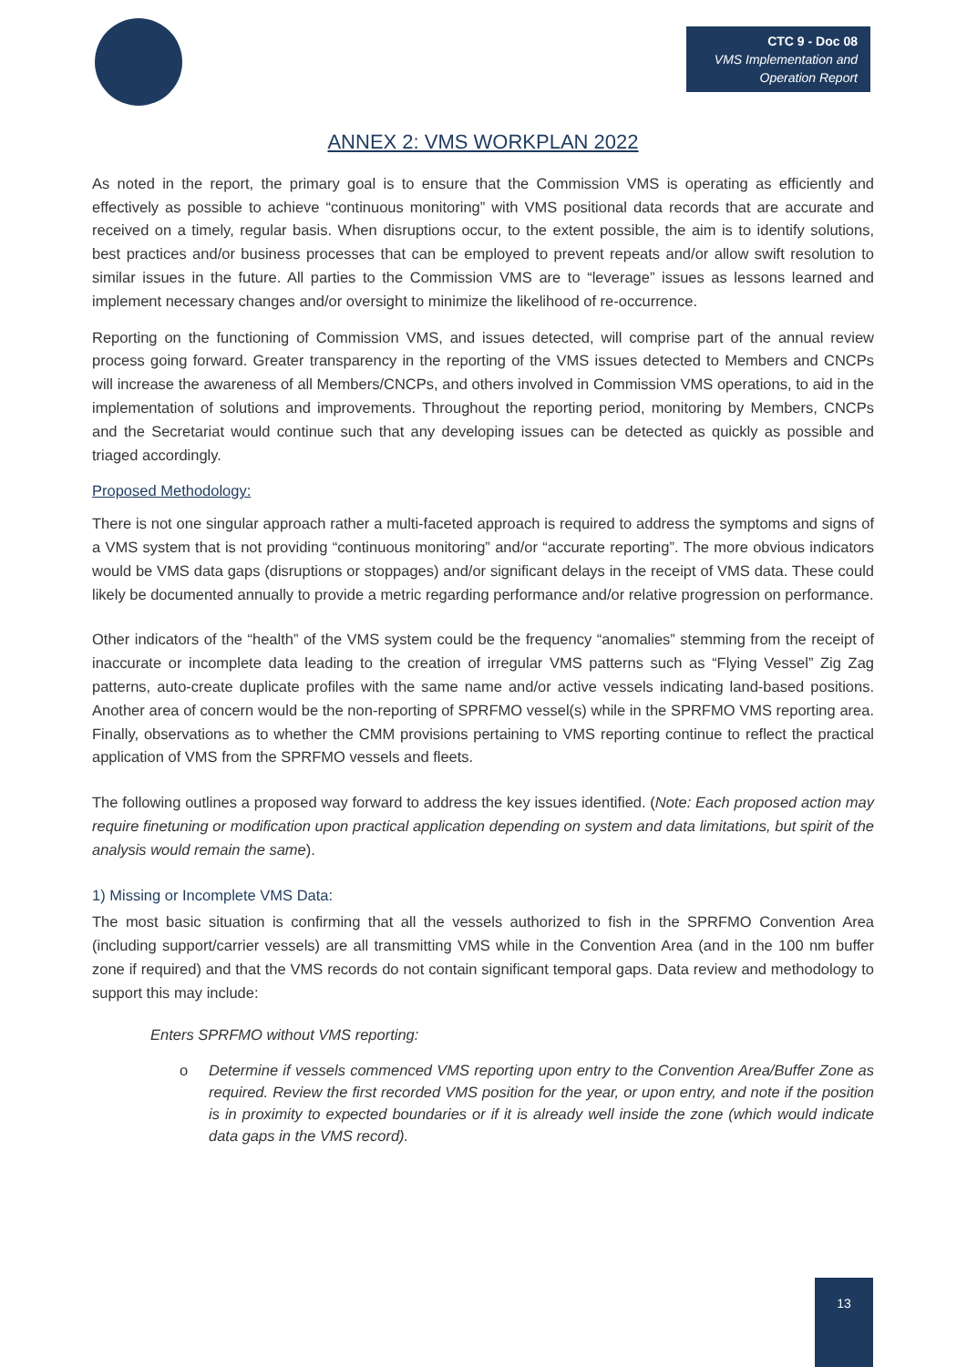CTC 9 - Doc 08
VMS Implementation and Operation Report
ANNEX 2: VMS WORKPLAN 2022
As noted in the report, the primary goal is to ensure that the Commission VMS is operating as efficiently and effectively as possible to achieve “continuous monitoring” with VMS positional data records that are accurate and received on a timely, regular basis. When disruptions occur, to the extent possible, the aim is to identify solutions, best practices and/or business processes that can be employed to prevent repeats and/or allow swift resolution to similar issues in the future. All parties to the Commission VMS are to “leverage” issues as lessons learned and implement necessary changes and/or oversight to minimize the likelihood of re-occurrence.
Reporting on the functioning of Commission VMS, and issues detected, will comprise part of the annual review process going forward. Greater transparency in the reporting of the VMS issues detected to Members and CNCPs will increase the awareness of all Members/CNCPs, and others involved in Commission VMS operations, to aid in the implementation of solutions and improvements. Throughout the reporting period, monitoring by Members, CNCPs and the Secretariat would continue such that any developing issues can be detected as quickly as possible and triaged accordingly.
Proposed Methodology:
There is not one singular approach rather a multi-faceted approach is required to address the symptoms and signs of a VMS system that is not providing “continuous monitoring” and/or “accurate reporting”. The more obvious indicators would be VMS data gaps (disruptions or stoppages) and/or significant delays in the receipt of VMS data. These could likely be documented annually to provide a metric regarding performance and/or relative progression on performance.
Other indicators of the “health” of the VMS system could be the frequency “anomalies” stemming from the receipt of inaccurate or incomplete data leading to the creation of irregular VMS patterns such as “Flying Vessel” Zig Zag patterns, auto-create duplicate profiles with the same name and/or active vessels indicating land-based positions. Another area of concern would be the non-reporting of SPRFMO vessel(s) while in the SPRFMO VMS reporting area. Finally, observations as to whether the CMM provisions pertaining to VMS reporting continue to reflect the practical application of VMS from the SPRFMO vessels and fleets.
The following outlines a proposed way forward to address the key issues identified. (Note: Each proposed action may require finetuning or modification upon practical application depending on system and data limitations, but spirit of the analysis would remain the same).
1) Missing or Incomplete VMS Data:
The most basic situation is confirming that all the vessels authorized to fish in the SPRFMO Convention Area (including support/carrier vessels) are all transmitting VMS while in the Convention Area (and in the 100 nm buffer zone if required) and that the VMS records do not contain significant temporal gaps. Data review and methodology to support this may include:
Enters SPRFMO without VMS reporting:
o Determine if vessels commenced VMS reporting upon entry to the Convention Area/Buffer Zone as required. Review the first recorded VMS position for the year, or upon entry, and note if the position is in proximity to expected boundaries or if it is already well inside the zone (which would indicate data gaps in the VMS record).
13